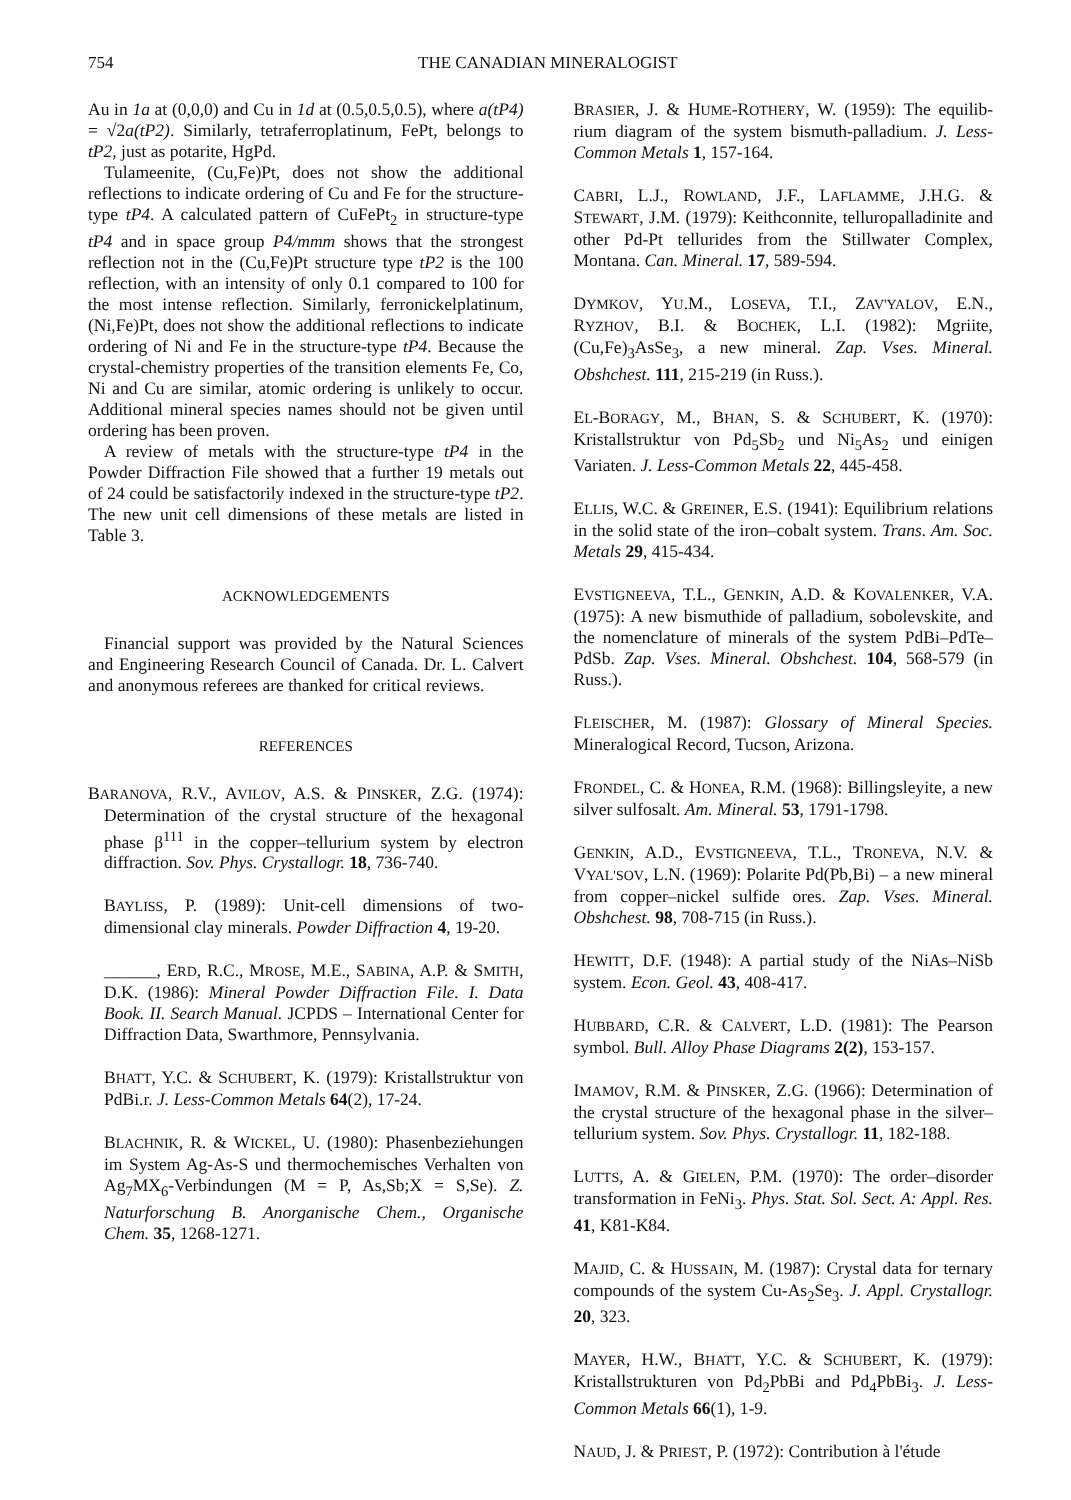754 THE CANADIAN MINERALOGIST
Au in 1a at (0,0,0) and Cu in 1d at (0.5,0.5,0.5), where a(tP4) = √2a(tP2). Similarly, tetraferro­platinum, FePt, belongs to tP2, just as potarite, HgPd.
Tulameenite, (Cu,Fe)Pt, does not show the addi­tional reflections to indicate ordering of Cu and Fe for the structure-type tP4. A calculated pattern of CuFePt<sub>2</sub> in structure-type tP4 and in space group P4/mmm shows that the strongest reflection not in the (Cu,Fe)Pt structure type tP2 is the 100 reflec­tion, with an intensity of only 0.1 compared to 100 for the most intense reflection. Similarly, ferronickel­platinum, (Ni,Fe)Pt, does not show the additional reflections to indicate ordering of Ni and Fe in the structure-type tP4. Because the crystal-chemistry properties of the transition elements Fe, Co, Ni and Cu are similar, atomic ordering is unlikely to occur. Additional mineral species names should not be given until ordering has been proven.
A review of metals with the structure-type tP4 in the Powder Diffraction File showed that a further 19 metals out of 24 could be satisfactorily indexed in the structure-type tP2. The new unit cell dimen­sions of these metals are listed in Table 3.
ACKNOWLEDGEMENTS
Financial support was provided by the Natural Sciences and Engineering Research Council of Canada. Dr. L. Calvert and anonymous referees are thanked for critical reviews.
REFERENCES
BARANOVA, R.V., AVILOV, A.S. & PINSKER, Z.G. (1974): Determination of the crystal structure of the hexagonal phase β<sup>111</sup> in the copper–tellurium sys­tem by electron diffraction. Sov. Phys. Crystallogr. 18, 736-740.
BAYLISS, P. (1989): Unit-cell dimensions of two-dimensional clay minerals. Powder Diffraction 4, 19-20.
______, ERD, R.C., MROSE, M.E., SABINA, A.P. & SMITH, D.K. (1986): Mineral Powder Diffraction File. I. Data Book. II. Search Manual. JCPDS – International Center for Diffraction Data, Swarth­more, Pennsylvania.
BHATT, Y.C. & SCHUBERT, K. (1979): Kristallstruktur von PdBi.r. J. Less-Common Metals 64(2), 17-24.
BLACHNIK, R. & WICKEL, U. (1980): Phasenbeziehun­gen im System Ag-As-S und thermochemisches Verhalten von Ag<sub>7</sub>MX<sub>6</sub>-Verbindungen (M = P, As,Sb;X = S,Se). Z. Naturforschung B. Anor­ganische Chem., Organische Chem. 35, 1268-1271.
BRASIER, J. & HUME-ROTHERY, W. (1959): The equilib­rium diagram of the system bismuth-palladium. J. Less-Common Metals 1, 157-164.
CABRI, L.J., ROWLAND, J.F., LAFLAMME, J.H.G. & STEWART, J.M. (1979): Keithconnite, telluropal­ladinite and other Pd-Pt tellurides from the Still­water Complex, Montana. Can. Mineral. 17, 589-594.
DYMKOV, YU.M., LOSEVA, T.I., ZAV'YALOV, E.N., RYZHOV, B.I. & BOCHEK, L.I. (1982): Mgriite, (Cu,Fe)<sub>3</sub>AsSe<sub>3</sub>, a new mineral. Zap. Vses. Mineral. Obshchest. 111, 215-219 (in Russ.).
EL-BORAGY, M., BHAN, S. & SCHUBERT, K. (1970): Kristallstruktur von Pd<sub>5</sub>Sb<sub>2</sub> und Ni<sub>5</sub>As<sub>2</sub> und einigen Variaten. J. Less-Common Metals 22, 445-458.
ELLIS, W.C. & GREINER, E.S. (1941): Equilibrium rela­tions in the solid state of the iron–cobalt system. Trans. Am. Soc. Metals 29, 415-434.
EVSTIGNEEVA, T.L., GENKIN, A.D. & KOVALENKER, V.A. (1975): A new bismuthide of palladium, sobolevskite, and the nomenclature of minerals of the system PdBi–PdTe–PdSb. Zap. Vses. Mineral. Obshchest. 104, 568-579 (in Russ.).
FLEISCHER, M. (1987): Glossary of Mineral Species. Mineralogical Record, Tucson, Arizona.
FRONDEL, C. & HONEA, R.M. (1968): Billingsleyite, a new silver sulfosalt. Am. Mineral. 53, 1791-1798.
GENKIN, A.D., EVSTIGNEEVA, T.L., TRONEVA, N.V. & VYAL'SOV, L.N. (1969): Polarite Pd(Pb,Bi) – a new mineral from copper–nickel sulfide ores. Zap. Vses. Mineral. Obshchest. 98, 708-715 (in Russ.).
HEWITT, D.F. (1948): A partial study of the NiAs–NiSb system. Econ. Geol. 43, 408-417.
HUBBARD, C.R. & CALVERT, L.D. (1981): The Pearson symbol. Bull. Alloy Phase Diagrams 2(2), 153-157.
IMAMOV, R.M. & PINSKER, Z.G. (1966): Determination of the crystal structure of the hexagonal phase in the silver–tellurium system. Sov. Phys. Crystallogr. 11, 182-188.
LUTTS, A. & GIELEN, P.M. (1970): The order–disorder transformation in FeNi<sub>3</sub>. Phys. Stat. Sol. Sect. A: Appl. Res. 41, K81-K84.
MAJID, C. & HUSSAIN, M. (1987): Crystal data for ternary compounds of the system Cu-As<sub>2</sub>Se<sub>3</sub>. J. Appl. Crystallogr. 20, 323.
MAYER, H.W., BHATT, Y.C. & SCHUBERT, K. (1979): Kristallstrukturen von Pd<sub>2</sub>PbBi and Pd<sub>4</sub>PbBi<sub>3</sub>. J. Less-Common Metals 66(1), 1-9.
NAUD, J. & PRIEST, P. (1972): Contribution à l'étude